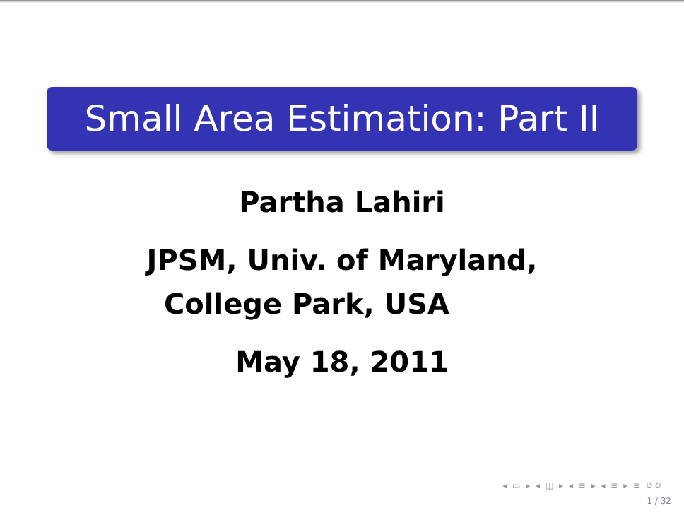Small Area Estimation: Part II
Partha Lahiri
JPSM, Univ. of Maryland,
College Park, USA
May 18, 2011
◂ ▭ ▸ ◂ ◫ ▸ ◂ ≡ ▸ ◂ ≡ ▸ ≡ ↺↻
1 / 32